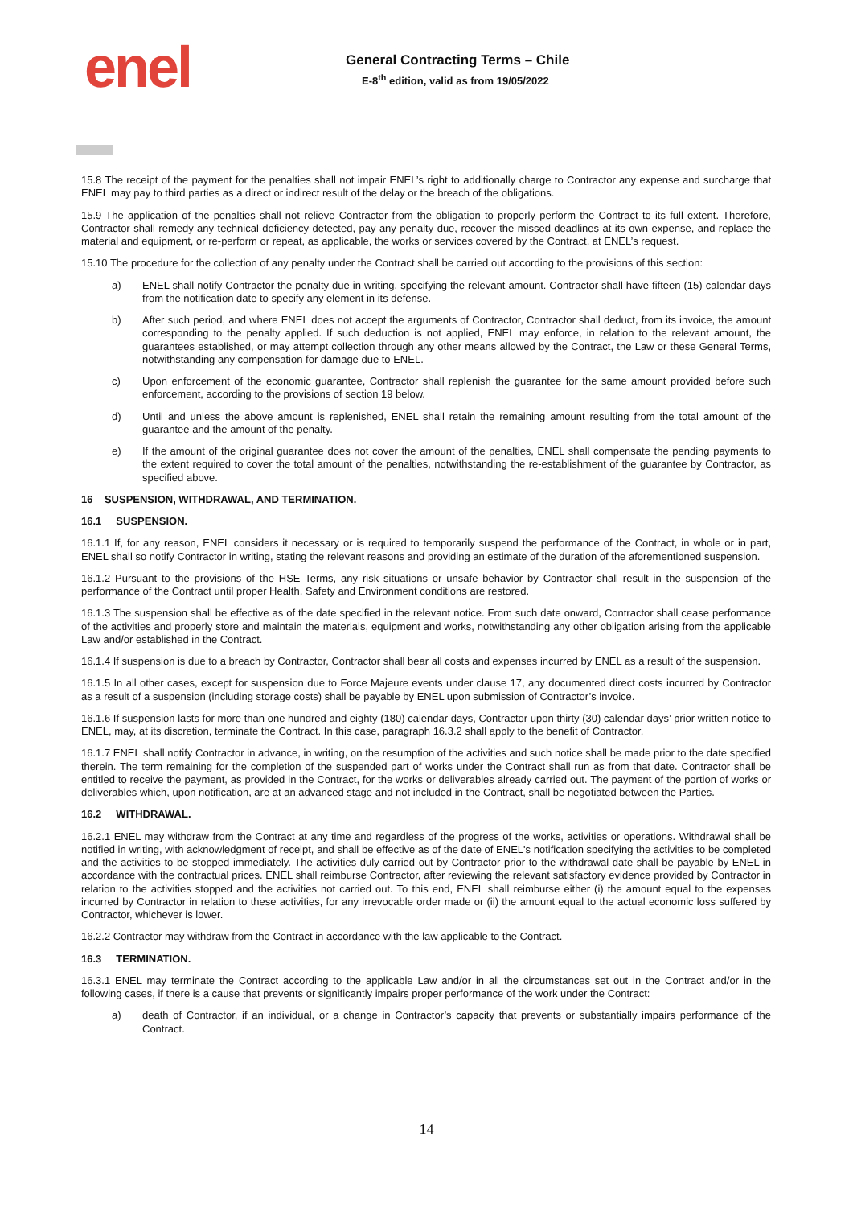enel
General Contracting Terms – Chile
E-8<sup>th</sup> edition, valid as from 19/05/2022
15.8 The receipt of the payment for the penalties shall not impair ENEL’s right to additionally charge to Contractor any expense and surcharge that ENEL may pay to third parties as a direct or indirect result of the delay or the breach of the obligations.
15.9 The application of the penalties shall not relieve Contractor from the obligation to properly perform the Contract to its full extent. Therefore, Contractor shall remedy any technical deficiency detected, pay any penalty due, recover the missed deadlines at its own expense, and replace the material and equipment, or re-perform or repeat, as applicable, the works or services covered by the Contract, at ENEL’s request.
15.10 The procedure for the collection of any penalty under the Contract shall be carried out according to the provisions of this section:
a) ENEL shall notify Contractor the penalty due in writing, specifying the relevant amount. Contractor shall have fifteen (15) calendar days from the notification date to specify any element in its defense.
b) After such period, and where ENEL does not accept the arguments of Contractor, Contractor shall deduct, from its invoice, the amount corresponding to the penalty applied. If such deduction is not applied, ENEL may enforce, in relation to the relevant amount, the guarantees established, or may attempt collection through any other means allowed by the Contract, the Law or these General Terms, notwithstanding any compensation for damage due to ENEL.
c) Upon enforcement of the economic guarantee, Contractor shall replenish the guarantee for the same amount provided before such enforcement, according to the provisions of section 19 below.
d) Until and unless the above amount is replenished, ENEL shall retain the remaining amount resulting from the total amount of the guarantee and the amount of the penalty.
e) If the amount of the original guarantee does not cover the amount of the penalties, ENEL shall compensate the pending payments to the extent required to cover the total amount of the penalties, notwithstanding the re-establishment of the guarantee by Contractor, as specified above.
16 SUSPENSION, WITHDRAWAL, AND TERMINATION.
16.1 SUSPENSION.
16.1.1 If, for any reason, ENEL considers it necessary or is required to temporarily suspend the performance of the Contract, in whole or in part, ENEL shall so notify Contractor in writing, stating the relevant reasons and providing an estimate of the duration of the aforementioned suspension.
16.1.2 Pursuant to the provisions of the HSE Terms, any risk situations or unsafe behavior by Contractor shall result in the suspension of the performance of the Contract until proper Health, Safety and Environment conditions are restored.
16.1.3 The suspension shall be effective as of the date specified in the relevant notice. From such date onward, Contractor shall cease performance of the activities and properly store and maintain the materials, equipment and works, notwithstanding any other obligation arising from the applicable Law and/or established in the Contract.
16.1.4 If suspension is due to a breach by Contractor, Contractor shall bear all costs and expenses incurred by ENEL as a result of the suspension.
16.1.5 In all other cases, except for suspension due to Force Majeure events under clause 17, any documented direct costs incurred by Contractor as a result of a suspension (including storage costs) shall be payable by ENEL upon submission of Contractor’s invoice.
16.1.6 If suspension lasts for more than one hundred and eighty (180) calendar days, Contractor upon thirty (30) calendar days’ prior written notice to ENEL, may, at its discretion, terminate the Contract. In this case, paragraph 16.3.2 shall apply to the benefit of Contractor.
16.1.7 ENEL shall notify Contractor in advance, in writing, on the resumption of the activities and such notice shall be made prior to the date specified therein. The term remaining for the completion of the suspended part of works under the Contract shall run as from that date. Contractor shall be entitled to receive the payment, as provided in the Contract, for the works or deliverables already carried out. The payment of the portion of works or deliverables which, upon notification, are at an advanced stage and not included in the Contract, shall be negotiated between the Parties.
16.2 WITHDRAWAL.
16.2.1 ENEL may withdraw from the Contract at any time and regardless of the progress of the works, activities or operations. Withdrawal shall be notified in writing, with acknowledgment of receipt, and shall be effective as of the date of ENEL's notification specifying the activities to be completed and the activities to be stopped immediately. The activities duly carried out by Contractor prior to the withdrawal date shall be payable by ENEL in accordance with the contractual prices. ENEL shall reimburse Contractor, after reviewing the relevant satisfactory evidence provided by Contractor in relation to the activities stopped and the activities not carried out. To this end, ENEL shall reimburse either (i) the amount equal to the expenses incurred by Contractor in relation to these activities, for any irrevocable order made or (ii) the amount equal to the actual economic loss suffered by Contractor, whichever is lower.
16.2.2 Contractor may withdraw from the Contract in accordance with the law applicable to the Contract.
16.3 TERMINATION.
16.3.1 ENEL may terminate the Contract according to the applicable Law and/or in all the circumstances set out in the Contract and/or in the following cases, if there is a cause that prevents or significantly impairs proper performance of the work under the Contract:
a) death of Contractor, if an individual, or a change in Contractor’s capacity that prevents or substantially impairs performance of the Contract.
14